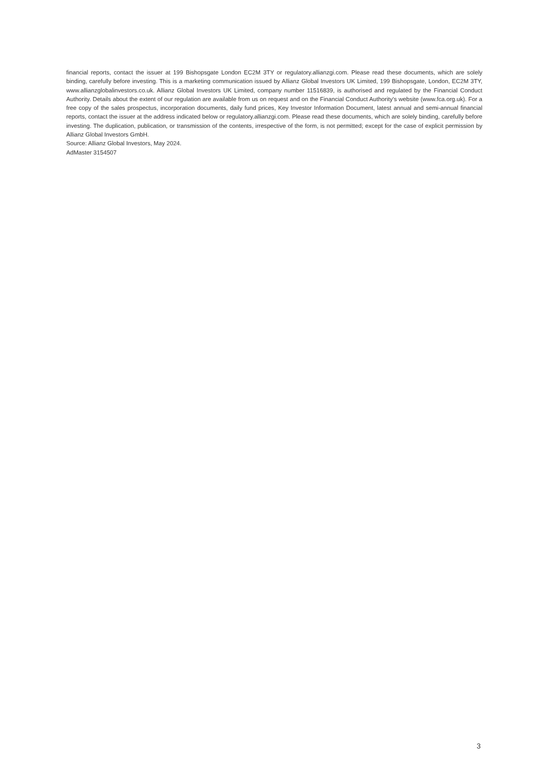financial reports, contact the issuer at 199 Bishopsgate London EC2M 3TY or regulatory.allianzgi.com. Please read these documents, which are solely binding, carefully before investing. This is a marketing communication issued by Allianz Global Investors UK Limited, 199 Bishopsgate, London, EC2M 3TY, www.allianzglobalinvestors.co.uk. Allianz Global Investors UK Limited, company number 11516839, is authorised and regulated by the Financial Conduct Authority. Details about the extent of our regulation are available from us on request and on the Financial Conduct Authority's website (www.fca.org.uk). For a free copy of the sales prospectus, incorporation documents, daily fund prices, Key Investor Information Document, latest annual and semi-annual financial reports, contact the issuer at the address indicated below or regulatory.allianzgi.com. Please read these documents, which are solely binding, carefully before investing. The duplication, publication, or transmission of the contents, irrespective of the form, is not permitted; except for the case of explicit permission by Allianz Global Investors GmbH.
Source: Allianz Global Investors, May 2024.
AdMaster 3154507
3